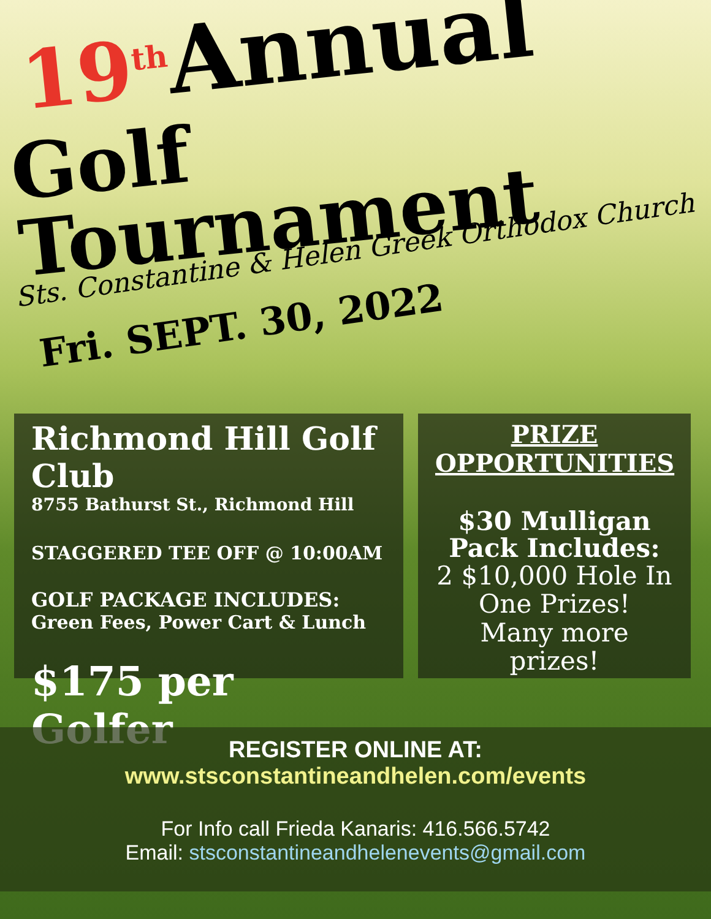19<sup>th</sup> Annual
Golf Tournament
Sts. Constantine & Helen Greek Orthodox Church
Fri. SEPT. 30, 2022
Richmond Hill Golf Club
8755 Bathurst St., Richmond Hill
STAGGERED TEE OFF @ 10:00AM
GOLF PACKAGE INCLUDES:
Green Fees, Power Cart & Lunch
$175 per Golfer
PRIZE
OPPORTUNITIES
$30 Mulligan Pack Includes:
2 $10,000 Hole In One Prizes!
Many more prizes!
REGISTER ONLINE AT:
www.stsconstantineandhelen.com/events
For Info call Frieda Kanaris: 416.566.5742
Email: stsconstantineandhelenevents@gmail.com